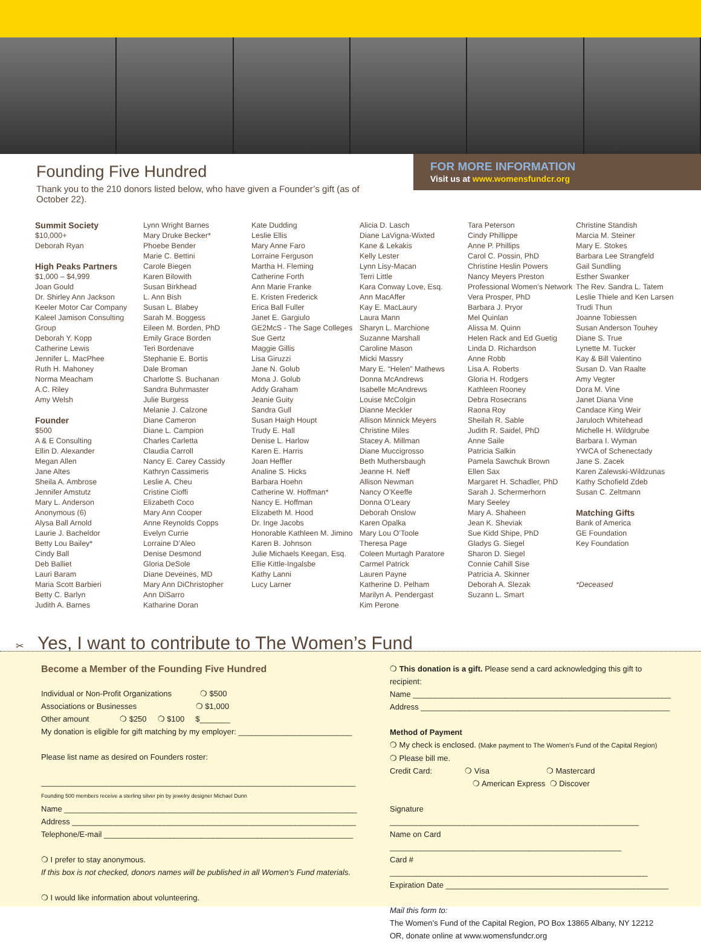Founding Five Hundred
Thank you to the 210 donors listed below, who have given a Founder’s gift (as of October 22).
FOR MORE INFORMATION
Visit us at www.womensfundcr.org
Summit Society
$10,000+
Deborah Ryan
High Peaks Partners
$1,000 – $4,999
Joan Gould
Dr. Shirley Ann Jackson
Keeler Motor Car Company
Kaleel Jamison Consulting Group
Deborah Y. Kopp
Catherine Lewis
Jennifer L. MacPhee
Ruth H. Mahoney
Norma Meacham
A.C. Riley
Amy Welsh
Founder
$500
A & E Consulting
Ellin D. Alexander
Megan Allen
Jane Altes
Sheila A. Ambrose
Jennifer Amstutz
Mary L. Anderson
Anonymous (6)
Alysa Ball Arnold
Laurie J. Bacheldor
Betty Lou Bailey*
Cindy Ball
Deb Balliet
Lauri Baram
Maria Scott Barbieri
Betty C. Barlyn
Judith A. Barnes
Lynn Wright Barnes
Mary Druke Becker*
Phoebe Bender
Marie C. Bettini
Carole Biegen
Karen Bilowith
Susan Birkhead
L. Ann Bish
Susan L. Blabey
Sarah M. Boggess
Eileen M. Borden, PhD
Emily Grace Borden
Teri Bordenave
Stephanie E. Bortis
Dale Broman
Charlotte S. Buchanan
Sandra Buhrmaster
Julie Burgess
Melanie J. Calzone
Diane Cameron
Diane L. Campion
Charles Carletta
Claudia Carroll
Nancy E. Carey Cassidy
Kathryn Cassimeris
Leslie A. Cheu
Cristine Cioffi
Elizabeth Coco
Mary Ann Cooper
Anne Reynolds Copps
Evelyn Currie
Lorraine D’Aleo
Denise Desmond
Gloria DeSole
Diane Deveines, MD
Mary Ann DiChristopher
Ann DiSarro
Katharine Doran
Kate Dudding
Leslie Ellis
Mary Anne Faro
Lorraine Ferguson
Martha H. Fleming
Catherine Forth
Ann Marie Franke
E. Kristen Frederick
Erica Ball Fuller
Janet E. Gargiulo
GE2McS - The Sage Colleges
Sue Gertz
Maggie Gillis
Lisa Giruzzi
Jane N. Golub
Mona J. Golub
Addy Graham
Jeanie Guity
Sandra Gull
Susan Haigh Houpt
Trudy E. Hall
Denise L. Harlow
Karen E. Harris
Joan Heffler
Analine S. Hicks
Barbara Hoehn
Catherine W. Hoffman*
Nancy E. Hoffman
Elizabeth M. Hood
Dr. Inge Jacobs
Honorable Kathleen M. Jimino
Karen B. Johnson
Julie Michaels Keegan, Esq.
Ellie Kittle-Ingalsbe
Kathy Lanni
Lucy Larner
Alicia D. Lasch
Diane LaVigna-Wixted
Kane & Lekakis
Kelly Lester
Lynn Lisy-Macan
Terri Little
Kara Conway Love, Esq.
Ann MacAffer
Kay E. MacLaury
Laura Mann
Sharyn L. Marchione
Suzanne Marshall
Caroline Mason
Micki Massry
Mary E. “Helen” Mathews
Donna McAndrews
Isabelle McAndrews
Louise McColgin
Dianne Meckler
Allison Minnick Meyers
Christine Miles
Stacey A. Millman
Diane Muccigrosso
Beth Muthersbaugh
Jeanne H. Neff
Allison Newman
Nancy O’Keeffe
Donna O’Leary
Deborah Onslow
Karen Opalka
Mary Lou O’Toole
Theresa Page
Coleen Murtagh Paratore
Carmel Patrick
Lauren Payne
Katherine D. Pelham
Marilyn A. Pendergast
Kim Perone
Tara Peterson
Cindy Phillippe
Anne P. Phillips
Carol C. Possin, PhD
Christine Heslin Powers
Nancy Meyers Preston
Professional Women’s Network
Vera Prosper, PhD
Barbara J. Pryor
Mel Quinlan
Alissa M. Quinn
Helen Rack and Ed Guetig
Linda D. Richardson
Anne Robb
Lisa A. Roberts
Gloria H. Rodgers
Kathleen Rooney
Debra Rosecrans
Raona Roy
Sheilah R. Sable
Judith R. Saidel, PhD
Anne Saile
Patricia Salkin
Pamela Sawchuk Brown
Ellen Sax
Margaret H. Schadler, PhD
Sarah J. Schermerhorn
Mary Seeley
Mary A. Shaheen
Jean K. Sheviak
Sue Kidd Shipe, PhD
Gladys G. Siegel
Sharon D. Siegel
Connie Cahill Sise
Patricia A. Skinner
Deborah A. Slezak
Suzann L. Smart
Christine Standish
Marcia M. Steiner
Mary E. Stokes
Barbara Lee Strangfeld
Gail Sundling
Esther Swanker
The Rev. Sandra L. Tatem
Leslie Thiele and Ken Larsen
Trudi Thun
Joanne Tobiessen
Susan Anderson Touhey
Diane S. True
Lynette M. Tucker
Kay & Bill Valentino
Susan D. Van Raalte
Amy Vegter
Dora M. Vine
Janet Diana Vine
Candace King Weir
Jaruloch Whitehead
Michelle H. Wildgrube
Barbara I. Wyman
YWCA of Schenectady
Jane S. Zacek
Karen Zalewski-Wildzunas
Kathy Schofield Zdeb
Susan C. Zeltmann
Matching Gifts
Bank of America
GE Foundation
Key Foundation
*Deceased
Become a Member of the Founding Five Hundred
Individual or Non-Profit Organizations ❍ $500
Associations or Businesses ❍ $1,000
Other amount ❍ $250 ❍ $100 $_______
My donation is eligible for gift matching by my employer: __________________________
Please list name as desired on Founders roster:
________________________________________________________________________
Founding 500 members receive a sterling silver pin by jewelry designer Michael Dunn
Name ___________________________________________________________________
Address _________________________________________________________________
Telephone/E-mail _________________________________________________________
❍ I prefer to stay anonymous.
If this box is not checked, donors names will be published in all Women’s Fund materials.
❍ I would like information about volunteering.
❍ This donation is a gift. Please send a card acknowledging this gift to recipient:
Name ___________________________________________________________
Address _________________________________________________________
Method of Payment
❍ My check is enclosed. (Make payment to The Women’s Fund of the Capital Region)
❍ Please bill me.
Credit Card: ❍ Visa ❍ Mastercard
❍ American Express ❍ Discover
Signature _________________________________________________________
Name on Card _____________________________________________________
Card # ___________________________________________________________
Expiration Date ___________________________________________________
Mail this form to:
The Women’s Fund of the Capital Region, PO Box 13865 Albany, NY 12212
OR, donate online at www.womensfundcr.org
✂ Yes, I want to contribute to The Women’s Fund